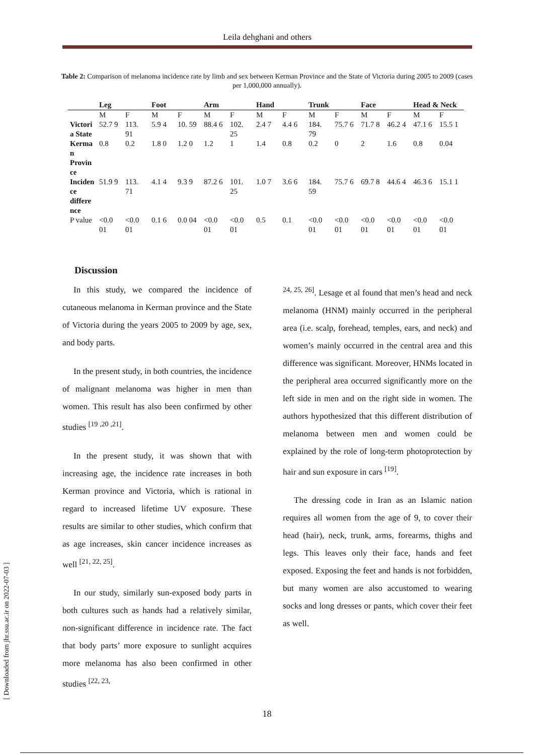Leila dehghani and others
Table 2: Comparison of melanoma incidence rate by limb and sex between Kerman Province and the State of Victoria during 2005 to 2009 (cases per 1,000,000 annually).
| | Leg | | Foot | | Arm | | Hand | | Trunk | | Face | | Head & Neck | |
| --- | --- | --- | --- | --- | --- | --- | --- | --- | --- | --- | --- | --- | --- | --- |
| | M | F | M | F | M | F | M | F | M | F | M | F | M | F |
| Victori a State | 52.7 9 | 113. 91 | 5.9 4 | 10. 59 | 88.4 6 | 102. 25 | 2.4 7 | 4.4 6 | 184. 79 | 75.7 6 | 71.7 8 | 46.2 4 | 47.1 6 | 15.5 1 |
| Kerma n Provin ce | 0.8 | 0.2 | 1.8 0 | 1.2 0 | 1.2 | 1 | 1.4 | 0.8 | 0.2 | 0 | 2 | 1.6 | 0.8 | 0.04 |
| Inciden ce differe nce | 51.9 9 | 113. 71 | 4.1 4 | 9.3 9 | 87.2 6 | 101. 25 | 1.0 7 | 3.6 6 | 184. 59 | 75.7 6 | 69.7 8 | 44.6 4 | 46.3 6 | 15.1 1 |
| P value | <0.0 01 | <0.0 01 | 0.1 6 | 0.0 04 | <0.0 01 | <0.0 01 | 0.5 | 0.1 | <0.0 01 | <0.0 01 | <0.0 01 | <0.0 01 | <0.0 01 | <0.0 01 |
Discussion
In this study, we compared the incidence of cutaneous melanoma in Kerman province and the State of Victoria during the years 2005 to 2009 by age, sex, and body parts.
In the present study, in both countries, the incidence of malignant melanoma was higher in men than women. This result has also been confirmed by other studies <sup>[19 ,20 ,21]</sup>.
In the present study, it was shown that with increasing age, the incidence rate increases in both Kerman province and Victoria, which is rational in regard to increased lifetime UV exposure. These results are similar to other studies, which confirm that as age increases, skin cancer incidence increases as well <sup>[21, 22, 25]</sup>.
In our study, similarly sun-exposed body parts in both cultures such as hands had a relatively similar, non-significant difference in incidence rate. The fact that body parts’ more exposure to sunlight acquires more melanoma has also been confirmed in other studies <sup>[22, 23,</sup>
<sup>24, 25, 26]</sup>. Lesage et al found that men’s head and neck melanoma (HNM) mainly occurred in the peripheral area (i.e. scalp, forehead, temples, ears, and neck) and women’s mainly occurred in the central area and this difference was significant. Moreover, HNMs located in the peripheral area occurred significantly more on the left side in men and on the right side in women. The authors hypothesized that this different distribution of melanoma between men and women could be explained by the role of long-term photoprotection by hair and sun exposure in cars <sup>[19]</sup>.
The dressing code in Iran as an Islamic nation requires all women from the age of 9, to cover their head (hair), neck, trunk, arms, forearms, thighs and legs. This leaves only their face, hands and feet exposed. Exposing the feet and hands is not forbidden, but many women are also accustomed to wearing socks and long dresses or pants, which cover their feet as well.
18
[ Downloaded from jhr.ssu.ac.ir on 2022-07-03 ]